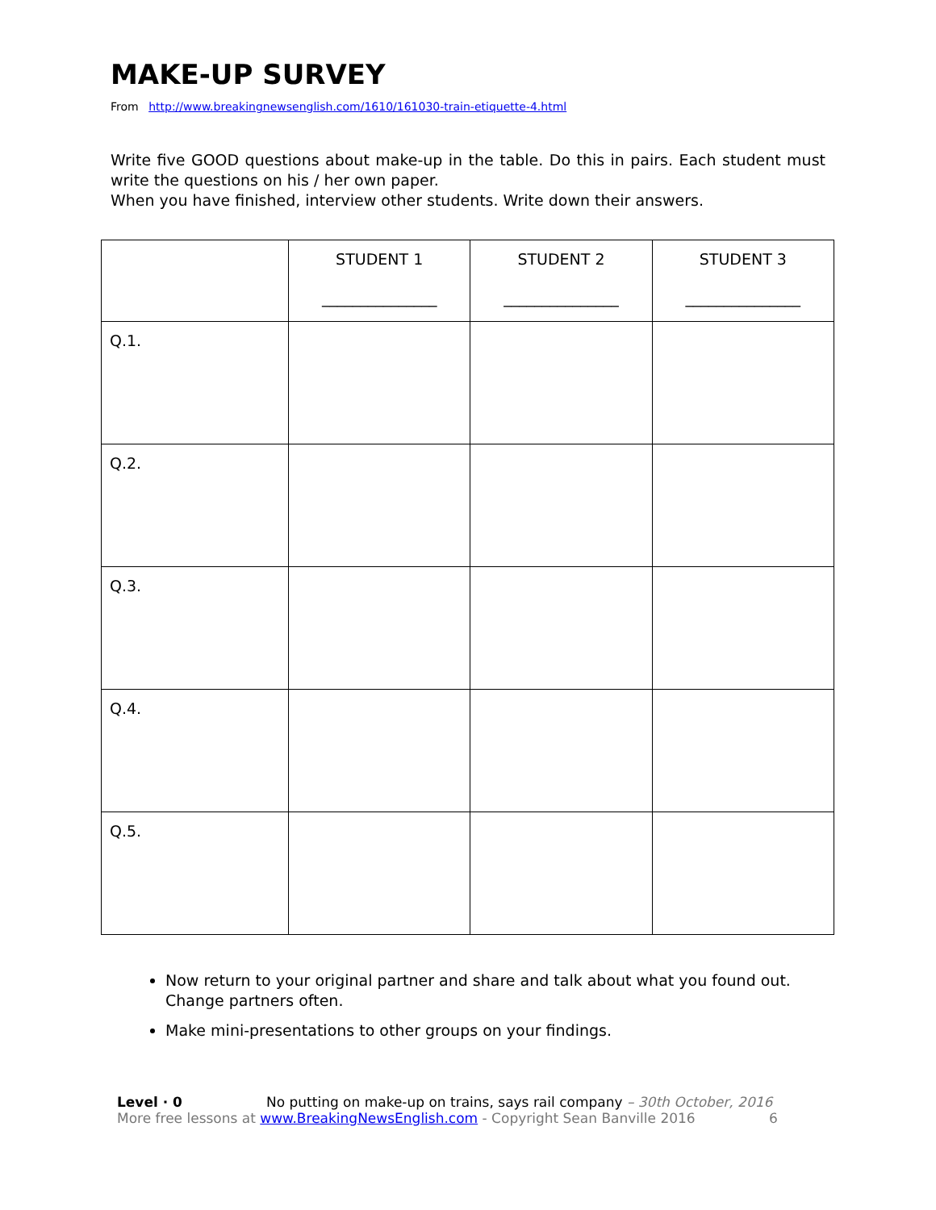MAKE-UP SURVEY
From http://www.breakingnewsenglish.com/1610/161030-train-etiquette-4.html
Write five GOOD questions about make-up in the table. Do this in pairs. Each student must write the questions on his / her own paper.
When you have finished, interview other students. Write down their answers.
| | STUDENT 1 _______________ | STUDENT 2 _______________ | STUDENT 3 _______________ |
| --- | --- | --- | --- |
| Q.1. | | | |
| Q.2. | | | |
| Q.3. | | | |
| Q.4. | | | |
| Q.5. | | | |
Now return to your original partner and share and talk about what you found out. Change partners often.
Make mini-presentations to other groups on your findings.
Level · 0 No putting on make-up on trains, says rail company – 30th October, 2016
More free lessons at www.BreakingNewsEnglish.com - Copyright Sean Banville 2016 6